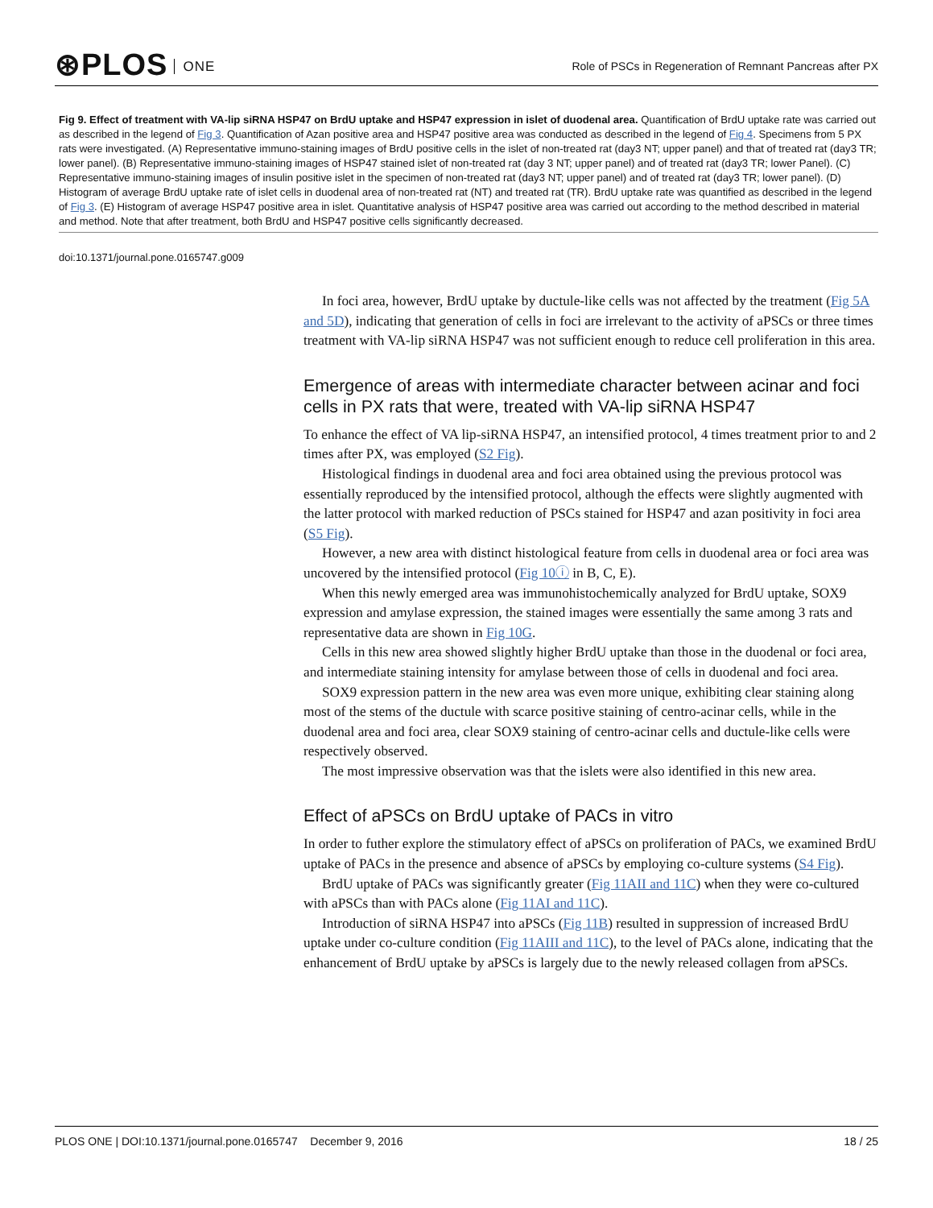⊛PLOS ONE
Role of PSCs in Regeneration of Remnant Pancreas after PX
Fig 9. Effect of treatment with VA-lip siRNA HSP47 on BrdU uptake and HSP47 expression in islet of duodenal area. Quantification of BrdU uptake rate was carried out as described in the legend of Fig 3. Quantification of Azan positive area and HSP47 positive area was conducted as described in the legend of Fig 4. Specimens from 5 PX rats were investigated. (A) Representative immuno-staining images of BrdU positive cells in the islet of non-treated rat (day3 NT; upper panel) and that of treated rat (day3 TR; lower panel). (B) Representative immuno-staining images of HSP47 stained islet of non-treated rat (day 3 NT; upper panel) and of treated rat (day3 TR; lower Panel). (C) Representative immuno-staining images of insulin positive islet in the specimen of non-treated rat (day3 NT; upper panel) and of treated rat (day3 TR; lower panel). (D) Histogram of average BrdU uptake rate of islet cells in duodenal area of non-treated rat (NT) and treated rat (TR). BrdU uptake rate was quantified as described in the legend of Fig 3. (E) Histogram of average HSP47 positive area in islet. Quantitative analysis of HSP47 positive area was carried out according to the method described in material and method. Note that after treatment, both BrdU and HSP47 positive cells significantly decreased.
doi:10.1371/journal.pone.0165747.g009
In foci area, however, BrdU uptake by ductule-like cells was not affected by the treatment (Fig 5A and 5D), indicating that generation of cells in foci are irrelevant to the activity of aPSCs or three times treatment with VA-lip siRNA HSP47 was not sufficient enough to reduce cell proliferation in this area.
Emergence of areas with intermediate character between acinar and foci cells in PX rats that were, treated with VA-lip siRNA HSP47
To enhance the effect of VA lip-siRNA HSP47, an intensified protocol, 4 times treatment prior to and 2 times after PX, was employed (S2 Fig).
Histological findings in duodenal area and foci area obtained using the previous protocol was essentially reproduced by the intensified protocol, although the effects were slightly augmented with the latter protocol with marked reduction of PSCs stained for HSP47 and azan positivity in foci area (S5 Fig).
However, a new area with distinct histological feature from cells in duodenal area or foci area was uncovered by the intensified protocol (Fig 10ⓘ in B, C, E).
When this newly emerged area was immunohistochemically analyzed for BrdU uptake, SOX9 expression and amylase expression, the stained images were essentially the same among 3 rats and representative data are shown in Fig 10G.
Cells in this new area showed slightly higher BrdU uptake than those in the duodenal or foci area, and intermediate staining intensity for amylase between those of cells in duodenal and foci area.
SOX9 expression pattern in the new area was even more unique, exhibiting clear staining along most of the stems of the ductule with scarce positive staining of centro-acinar cells, while in the duodenal area and foci area, clear SOX9 staining of centro-acinar cells and ductule-like cells were respectively observed.
The most impressive observation was that the islets were also identified in this new area.
Effect of aPSCs on BrdU uptake of PACs in vitro
In order to futher explore the stimulatory effect of aPSCs on proliferation of PACs, we examined BrdU uptake of PACs in the presence and absence of aPSCs by employing co-culture systems (S4 Fig).
BrdU uptake of PACs was significantly greater (Fig 11AII and 11C) when they were co-cultured with aPSCs than with PACs alone (Fig 11AI and 11C).
Introduction of siRNA HSP47 into aPSCs (Fig 11B) resulted in suppression of increased BrdU uptake under co-culture condition (Fig 11AIII and 11C), to the level of PACs alone, indicating that the enhancement of BrdU uptake by aPSCs is largely due to the newly released collagen from aPSCs.
PLOS ONE | DOI:10.1371/journal.pone.0165747 December 9, 2016 18 / 25